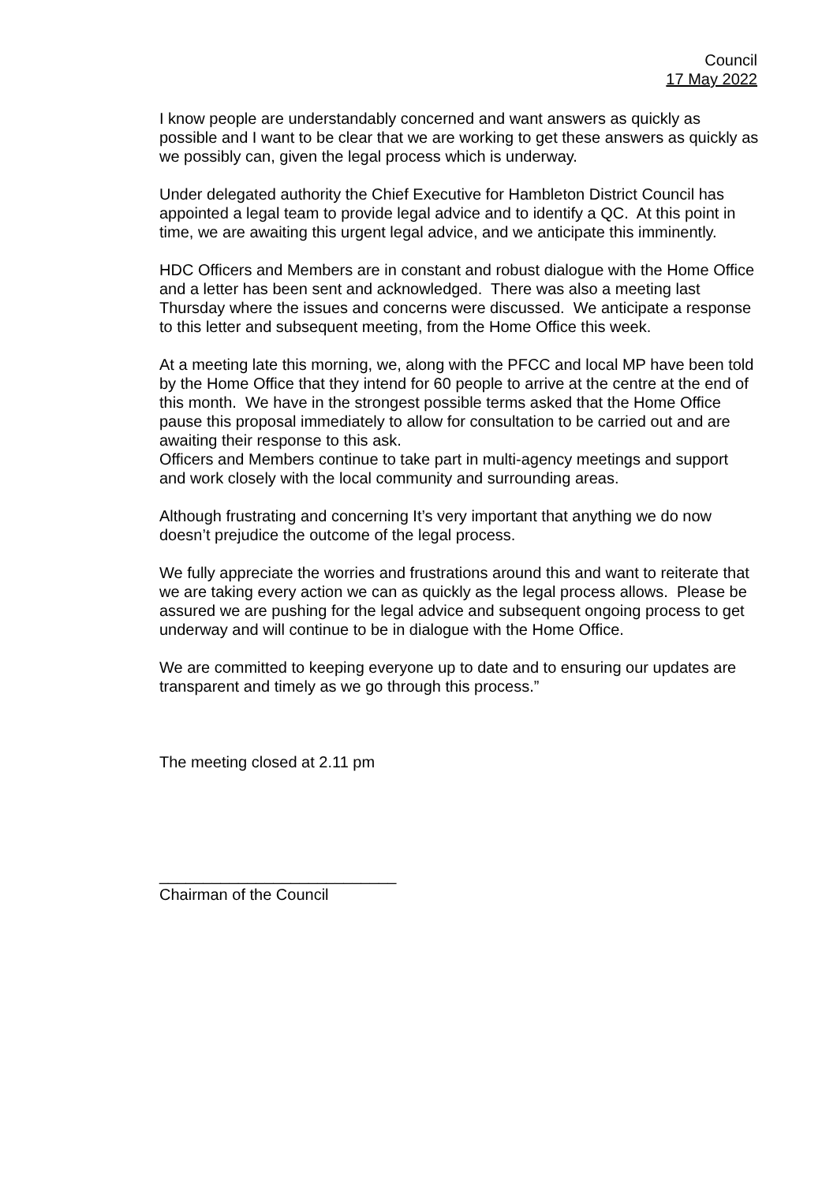Council
17 May 2022
I know people are understandably concerned and want answers as quickly as possible and I want to be clear that we are working to get these answers as quickly as we possibly can, given the legal process which is underway.
Under delegated authority the Chief Executive for Hambleton District Council has appointed a legal team to provide legal advice and to identify a QC. At this point in time, we are awaiting this urgent legal advice, and we anticipate this imminently.
HDC Officers and Members are in constant and robust dialogue with the Home Office and a letter has been sent and acknowledged. There was also a meeting last Thursday where the issues and concerns were discussed. We anticipate a response to this letter and subsequent meeting, from the Home Office this week.
At a meeting late this morning, we, along with the PFCC and local MP have been told by the Home Office that they intend for 60 people to arrive at the centre at the end of this month. We have in the strongest possible terms asked that the Home Office pause this proposal immediately to allow for consultation to be carried out and are awaiting their response to this ask.
Officers and Members continue to take part in multi-agency meetings and support and work closely with the local community and surrounding areas.
Although frustrating and concerning It’s very important that anything we do now doesn’t prejudice the outcome of the legal process.
We fully appreciate the worries and frustrations around this and want to reiterate that we are taking every action we can as quickly as the legal process allows. Please be assured we are pushing for the legal advice and subsequent ongoing process to get underway and will continue to be in dialogue with the Home Office.
We are committed to keeping everyone up to date and to ensuring our updates are transparent and timely as we go through this process.”
The meeting closed at 2.11 pm
___________________________
Chairman of the Council